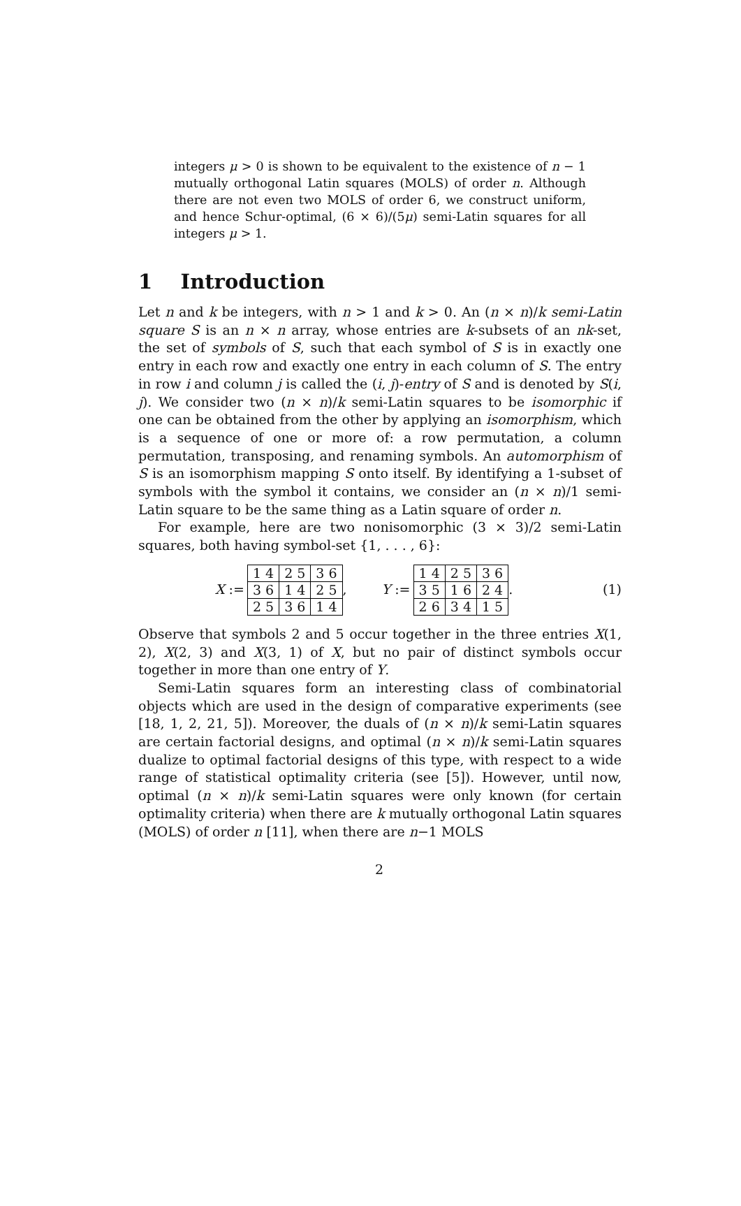integers μ > 0 is shown to be equivalent to the existence of n − 1 mutually orthogonal Latin squares (MOLS) of order n. Although there are not even two MOLS of order 6, we construct uniform, and hence Schur-optimal, (6 × 6)/(5μ) semi-Latin squares for all integers μ > 1.
1 Introduction
Let n and k be integers, with n > 1 and k > 0. An (n × n)/k semi-Latin square S is an n × n array, whose entries are k-subsets of an nk-set, the set of symbols of S, such that each symbol of S is in exactly one entry in each row and exactly one entry in each column of S. The entry in row i and column j is called the (i, j)-entry of S and is denoted by S(i, j). We consider two (n × n)/k semi-Latin squares to be isomorphic if one can be obtained from the other by applying an isomorphism, which is a sequence of one or more of: a row permutation, a column permutation, transposing, and renaming symbols. An automorphism of S is an isomorphism mapping S onto itself. By identifying a 1-subset of symbols with the symbol it contains, we consider an (n × n)/1 semi-Latin square to be the same thing as a Latin square of order n.
For example, here are two nonisomorphic (3 × 3)/2 semi-Latin squares, both having symbol-set {1, . . . , 6}:
X :=
| 1 4 | 2 5 | 3 6 |
| 3 6 | 1 4 | 2 5 |
| 2 5 | 3 6 | 1 4 |
, Y :=
| 1 4 | 2 5 | 3 6 |
| 3 5 | 1 6 | 2 4 |
| 2 6 | 3 4 | 1 5 |
. (1)
Observe that symbols 2 and 5 occur together in the three entries X(1, 2), X(2, 3) and X(3, 1) of X, but no pair of distinct symbols occur together in more than one entry of Y.
Semi-Latin squares form an interesting class of combinatorial objects which are used in the design of comparative experiments (see [18, 1, 2, 21, 5]). Moreover, the duals of (n × n)/k semi-Latin squares are certain factorial designs, and optimal (n × n)/k semi-Latin squares dualize to optimal factorial designs of this type, with respect to a wide range of statistical optimality criteria (see [5]). However, until now, optimal (n × n)/k semi-Latin squares were only known (for certain optimality criteria) when there are k mutually orthogonal Latin squares (MOLS) of order n [11], when there are n−1 MOLS
2